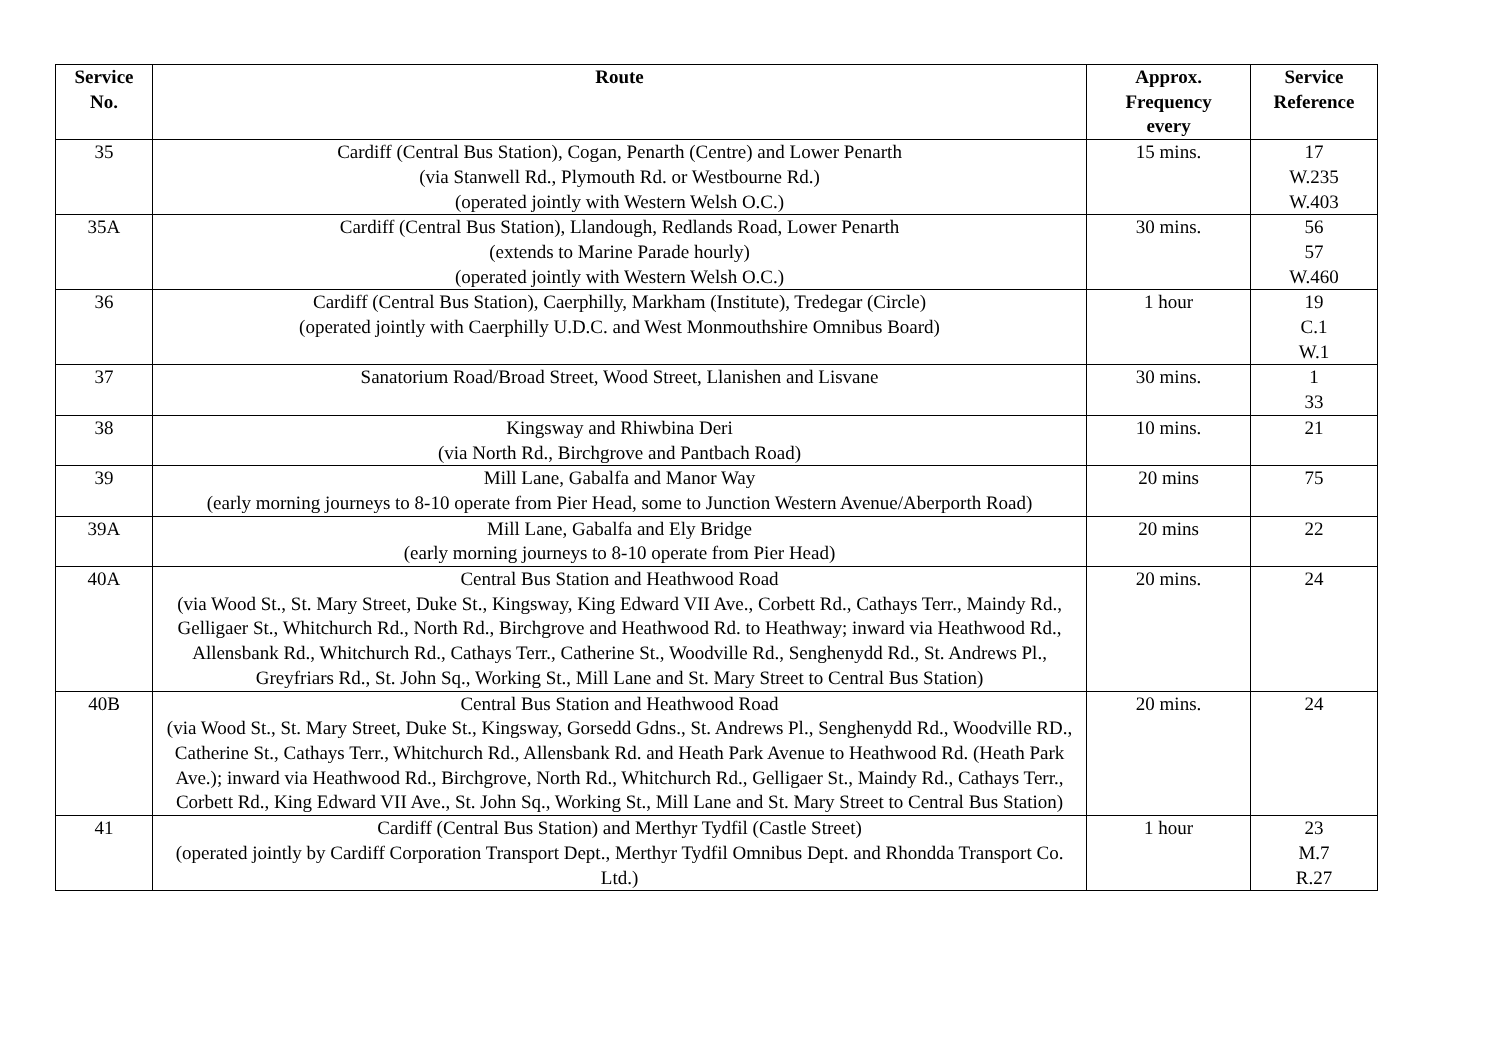| Service No. | Route | Approx. Frequency every | Service Reference |
| --- | --- | --- | --- |
| 35 | Cardiff (Central Bus Station), Cogan, Penarth (Centre) and Lower Penarth (via Stanwell Rd., Plymouth Rd. or Westbourne Rd.) (operated jointly with Western Welsh O.C.) | 15 mins. | 17 W.235 W.403 |
| 35A | Cardiff (Central Bus Station), Llandough, Redlands Road, Lower Penarth (extends to Marine Parade hourly) (operated jointly with Western Welsh O.C.) | 30 mins. | 56 57 W.460 |
| 36 | Cardiff (Central Bus Station), Caerphilly, Markham (Institute), Tredegar (Circle) (operated jointly with Caerphilly U.D.C. and West Monmouthshire Omnibus Board) | 1 hour | 19 C.1 W.1 |
| 37 | Sanatorium Road/Broad Street, Wood Street, Llanishen and Lisvane | 30 mins. | 1 33 |
| 38 | Kingsway and Rhiwbina Deri (via North Rd., Birchgrove and Pantbach Road) | 10 mins. | 21 |
| 39 | Mill Lane, Gabalfa and Manor Way (early morning journeys to 8-10 operate from Pier Head, some to Junction Western Avenue/Aberporth Road) | 20 mins | 75 |
| 39A | Mill Lane, Gabalfa and Ely Bridge (early morning journeys to 8-10 operate from Pier Head) | 20 mins | 22 |
| 40A | Central Bus Station and Heathwood Road (via Wood St., St. Mary Street, Duke St., Kingsway, King Edward VII Ave., Corbett Rd., Cathays Terr., Maindy Rd., Gelligaer St., Whitchurch Rd., North Rd., Birchgrove and Heathwood Rd. to Heathway; inward via Heathwood Rd., Allensbank Rd., Whitchurch Rd., Cathays Terr., Catherine St., Woodville Rd., Senghenydd Rd., St. Andrews Pl., Greyfriars Rd., St. John Sq., Working St., Mill Lane and St. Mary Street to Central Bus Station) | 20 mins. | 24 |
| 40B | Central Bus Station and Heathwood Road (via Wood St., St. Mary Street, Duke St., Kingsway, Gorsedd Gdns., St. Andrews Pl., Senghenydd Rd., Woodville RD., Catherine St., Cathays Terr., Whitchurch Rd., Allensbank Rd. and Heath Park Avenue to Heathwood Rd. (Heath Park Ave.); inward via Heathwood Rd., Birchgrove, North Rd., Whitchurch Rd., Gelligaer St., Maindy Rd., Cathays Terr., Corbett Rd., King Edward VII Ave., St. John Sq., Working St., Mill Lane and St. Mary Street to Central Bus Station) | 20 mins. | 24 |
| 41 | Cardiff (Central Bus Station) and Merthyr Tydfil (Castle Street) (operated jointly by Cardiff Corporation Transport Dept., Merthyr Tydfil Omnibus Dept. and Rhondda Transport Co. Ltd.) | 1 hour | 23 M.7 R.27 |